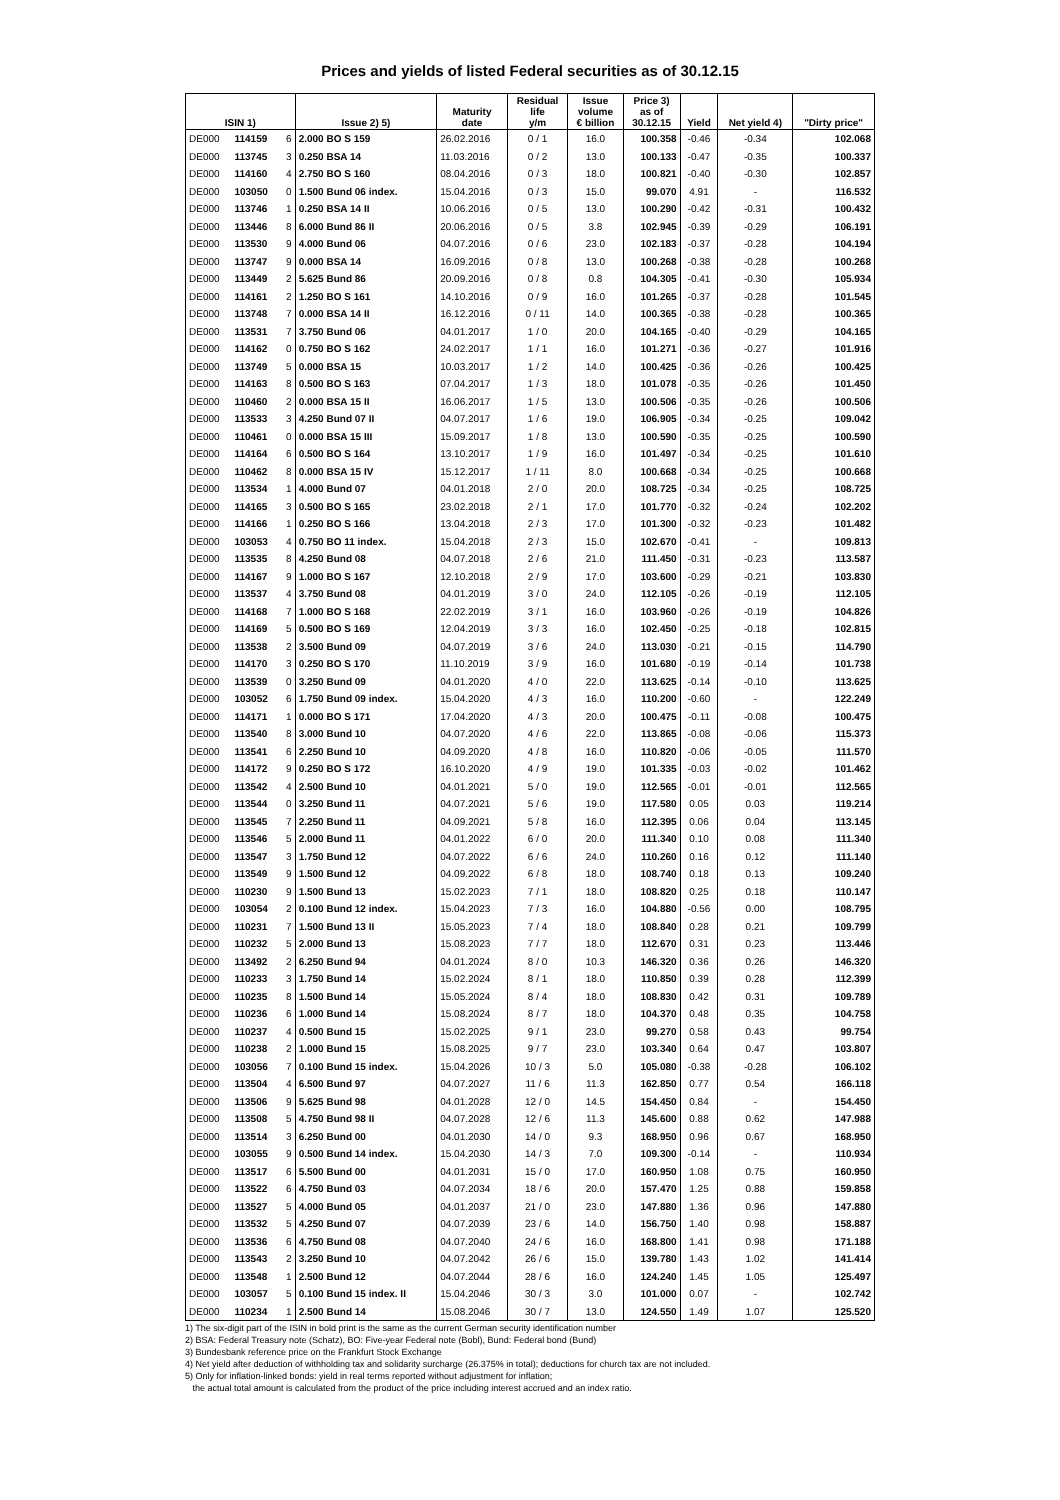Prices and yields of listed Federal securities as of 30.12.15
| ISIN 1) | | | Issue 2) 5) | Maturity date | Residual life y/m | Issue volume € billion | Price 3) as of 30.12.15 | Yield | Net yield 4) | "Dirty price" |
| --- | --- | --- | --- | --- | --- | --- | --- | --- | --- | --- |
| DE000 | 114159 | 6 | 2.000 BO S 159 | 26.02.2016 | 0 / 1 | 16.0 | 100.358 | -0.46 | -0.34 | 102.068 |
| DE000 | 113745 | 3 | 0.250 BSA 14 | 11.03.2016 | 0 / 2 | 13.0 | 100.133 | -0.47 | -0.35 | 100.337 |
| DE000 | 114160 | 4 | 2.750 BO S 160 | 08.04.2016 | 0 / 3 | 18.0 | 100.821 | -0.40 | -0.30 | 102.857 |
| DE000 | 103050 | 0 | 1.500 Bund 06 index. | 15.04.2016 | 0 / 3 | 15.0 | 99.070 | 4.91 | - | 116.532 |
| DE000 | 113746 | 1 | 0.250 BSA 14 II | 10.06.2016 | 0 / 5 | 13.0 | 100.290 | -0.42 | -0.31 | 100.432 |
| DE000 | 113446 | 8 | 6.000 Bund 86 II | 20.06.2016 | 0 / 5 | 3.8 | 102.945 | -0.39 | -0.29 | 106.191 |
| DE000 | 113530 | 9 | 4.000 Bund 06 | 04.07.2016 | 0 / 6 | 23.0 | 102.183 | -0.37 | -0.28 | 104.194 |
| DE000 | 113747 | 9 | 0.000 BSA 14 | 16.09.2016 | 0 / 8 | 13.0 | 100.268 | -0.38 | -0.28 | 100.268 |
| DE000 | 113449 | 2 | 5.625 Bund 86 | 20.09.2016 | 0 / 8 | 0.8 | 104.305 | -0.41 | -0.30 | 105.934 |
| DE000 | 114161 | 2 | 1.250 BO S 161 | 14.10.2016 | 0 / 9 | 16.0 | 101.265 | -0.37 | -0.28 | 101.545 |
| DE000 | 113748 | 7 | 0.000 BSA 14 II | 16.12.2016 | 0 / 11 | 14.0 | 100.365 | -0.38 | -0.28 | 100.365 |
| DE000 | 113531 | 7 | 3.750 Bund 06 | 04.01.2017 | 1 / 0 | 20.0 | 104.165 | -0.40 | -0.29 | 104.165 |
| DE000 | 114162 | 0 | 0.750 BO S 162 | 24.02.2017 | 1 / 1 | 16.0 | 101.271 | -0.36 | -0.27 | 101.916 |
| DE000 | 113749 | 5 | 0.000 BSA 15 | 10.03.2017 | 1 / 2 | 14.0 | 100.425 | -0.36 | -0.26 | 100.425 |
| DE000 | 114163 | 8 | 0.500 BO S 163 | 07.04.2017 | 1 / 3 | 18.0 | 101.078 | -0.35 | -0.26 | 101.450 |
| DE000 | 110460 | 2 | 0.000 BSA 15 II | 16.06.2017 | 1 / 5 | 13.0 | 100.506 | -0.35 | -0.26 | 100.506 |
| DE000 | 113533 | 3 | 4.250 Bund 07 II | 04.07.2017 | 1 / 6 | 19.0 | 106.905 | -0.34 | -0.25 | 109.042 |
| DE000 | 110461 | 0 | 0.000 BSA 15 III | 15.09.2017 | 1 / 8 | 13.0 | 100.590 | -0.35 | -0.25 | 100.590 |
| DE000 | 114164 | 6 | 0.500 BO S 164 | 13.10.2017 | 1 / 9 | 16.0 | 101.497 | -0.34 | -0.25 | 101.610 |
| DE000 | 110462 | 8 | 0.000 BSA 15 IV | 15.12.2017 | 1 / 11 | 8.0 | 100.668 | -0.34 | -0.25 | 100.668 |
| DE000 | 113534 | 1 | 4.000 Bund 07 | 04.01.2018 | 2 / 0 | 20.0 | 108.725 | -0.34 | -0.25 | 108.725 |
| DE000 | 114165 | 3 | 0.500 BO S 165 | 23.02.2018 | 2 / 1 | 17.0 | 101.770 | -0.32 | -0.24 | 102.202 |
| DE000 | 114166 | 1 | 0.250 BO S 166 | 13.04.2018 | 2 / 3 | 17.0 | 101.300 | -0.32 | -0.23 | 101.482 |
| DE000 | 103053 | 4 | 0.750 BO 11 index. | 15.04.2018 | 2 / 3 | 15.0 | 102.670 | -0.41 | - | 109.813 |
| DE000 | 113535 | 8 | 4.250 Bund 08 | 04.07.2018 | 2 / 6 | 21.0 | 111.450 | -0.31 | -0.23 | 113.587 |
| DE000 | 114167 | 9 | 1.000 BO S 167 | 12.10.2018 | 2 / 9 | 17.0 | 103.600 | -0.29 | -0.21 | 103.830 |
| DE000 | 113537 | 4 | 3.750 Bund 08 | 04.01.2019 | 3 / 0 | 24.0 | 112.105 | -0.26 | -0.19 | 112.105 |
| DE000 | 114168 | 7 | 1.000 BO S 168 | 22.02.2019 | 3 / 1 | 16.0 | 103.960 | -0.26 | -0.19 | 104.826 |
| DE000 | 114169 | 5 | 0.500 BO S 169 | 12.04.2019 | 3 / 3 | 16.0 | 102.450 | -0.25 | -0.18 | 102.815 |
| DE000 | 113538 | 2 | 3.500 Bund 09 | 04.07.2019 | 3 / 6 | 24.0 | 113.030 | -0.21 | -0.15 | 114.790 |
| DE000 | 114170 | 3 | 0.250 BO S 170 | 11.10.2019 | 3 / 9 | 16.0 | 101.680 | -0.19 | -0.14 | 101.738 |
| DE000 | 113539 | 0 | 3.250 Bund 09 | 04.01.2020 | 4 / 0 | 22.0 | 113.625 | -0.14 | -0.10 | 113.625 |
| DE000 | 103052 | 6 | 1.750 Bund 09 index. | 15.04.2020 | 4 / 3 | 16.0 | 110.200 | -0.60 | - | 122.249 |
| DE000 | 114171 | 1 | 0.000 BO S 171 | 17.04.2020 | 4 / 3 | 20.0 | 100.475 | -0.11 | -0.08 | 100.475 |
| DE000 | 113540 | 8 | 3.000 Bund 10 | 04.07.2020 | 4 / 6 | 22.0 | 113.865 | -0.08 | -0.06 | 115.373 |
| DE000 | 113541 | 6 | 2.250 Bund 10 | 04.09.2020 | 4 / 8 | 16.0 | 110.820 | -0.06 | -0.05 | 111.570 |
| DE000 | 114172 | 9 | 0.250 BO S 172 | 16.10.2020 | 4 / 9 | 19.0 | 101.335 | -0.03 | -0.02 | 101.462 |
| DE000 | 113542 | 4 | 2.500 Bund 10 | 04.01.2021 | 5 / 0 | 19.0 | 112.565 | -0.01 | -0.01 | 112.565 |
| DE000 | 113544 | 0 | 3.250 Bund 11 | 04.07.2021 | 5 / 6 | 19.0 | 117.580 | 0.05 | 0.03 | 119.214 |
| DE000 | 113545 | 7 | 2.250 Bund 11 | 04.09.2021 | 5 / 8 | 16.0 | 112.395 | 0.06 | 0.04 | 113.145 |
| DE000 | 113546 | 5 | 2.000 Bund 11 | 04.01.2022 | 6 / 0 | 20.0 | 111.340 | 0.10 | 0.08 | 111.340 |
| DE000 | 113547 | 3 | 1.750 Bund 12 | 04.07.2022 | 6 / 6 | 24.0 | 110.260 | 0.16 | 0.12 | 111.140 |
| DE000 | 113549 | 9 | 1.500 Bund 12 | 04.09.2022 | 6 / 8 | 18.0 | 108.740 | 0.18 | 0.13 | 109.240 |
| DE000 | 110230 | 9 | 1.500 Bund 13 | 15.02.2023 | 7 / 1 | 18.0 | 108.820 | 0.25 | 0.18 | 110.147 |
| DE000 | 103054 | 2 | 0.100 Bund 12 index. | 15.04.2023 | 7 / 3 | 16.0 | 104.880 | -0.56 | 0.00 | 108.795 |
| DE000 | 110231 | 7 | 1.500 Bund 13 II | 15.05.2023 | 7 / 4 | 18.0 | 108.840 | 0.28 | 0.21 | 109.799 |
| DE000 | 110232 | 5 | 2.000 Bund 13 | 15.08.2023 | 7 / 7 | 18.0 | 112.670 | 0.31 | 0.23 | 113.446 |
| DE000 | 113492 | 2 | 6.250 Bund 94 | 04.01.2024 | 8 / 0 | 10.3 | 146.320 | 0.36 | 0.26 | 146.320 |
| DE000 | 110233 | 3 | 1.750 Bund 14 | 15.02.2024 | 8 / 1 | 18.0 | 110.850 | 0.39 | 0.28 | 112.399 |
| DE000 | 110235 | 8 | 1.500 Bund 14 | 15.05.2024 | 8 / 4 | 18.0 | 108.830 | 0.42 | 0.31 | 109.789 |
| DE000 | 110236 | 6 | 1.000 Bund 14 | 15.08.2024 | 8 / 7 | 18.0 | 104.370 | 0.48 | 0.35 | 104.758 |
| DE000 | 110237 | 4 | 0.500 Bund 15 | 15.02.2025 | 9 / 1 | 23.0 | 99.270 | 0.58 | 0.43 | 99.754 |
| DE000 | 110238 | 2 | 1.000 Bund 15 | 15.08.2025 | 9 / 7 | 23.0 | 103.340 | 0.64 | 0.47 | 103.807 |
| DE000 | 103056 | 7 | 0.100 Bund 15 index. | 15.04.2026 | 10 / 3 | 5.0 | 105.080 | -0.38 | -0.28 | 106.102 |
| DE000 | 113504 | 4 | 6.500 Bund 97 | 04.07.2027 | 11 / 6 | 11.3 | 162.850 | 0.77 | 0.54 | 166.118 |
| DE000 | 113506 | 9 | 5.625 Bund 98 | 04.01.2028 | 12 / 0 | 14.5 | 154.450 | 0.84 | - | 154.450 |
| DE000 | 113508 | 5 | 4.750 Bund 98 II | 04.07.2028 | 12 / 6 | 11.3 | 145.600 | 0.88 | 0.62 | 147.988 |
| DE000 | 113514 | 3 | 6.250 Bund 00 | 04.01.2030 | 14 / 0 | 9.3 | 168.950 | 0.96 | 0.67 | 168.950 |
| DE000 | 103055 | 9 | 0.500 Bund 14 index. | 15.04.2030 | 14 / 3 | 7.0 | 109.300 | -0.14 | - | 110.934 |
| DE000 | 113517 | 6 | 5.500 Bund 00 | 04.01.2031 | 15 / 0 | 17.0 | 160.950 | 1.08 | 0.75 | 160.950 |
| DE000 | 113522 | 6 | 4.750 Bund 03 | 04.07.2034 | 18 / 6 | 20.0 | 157.470 | 1.25 | 0.88 | 159.858 |
| DE000 | 113527 | 5 | 4.000 Bund 05 | 04.01.2037 | 21 / 0 | 23.0 | 147.880 | 1.36 | 0.96 | 147.880 |
| DE000 | 113532 | 5 | 4.250 Bund 07 | 04.07.2039 | 23 / 6 | 14.0 | 156.750 | 1.40 | 0.98 | 158.887 |
| DE000 | 113536 | 6 | 4.750 Bund 08 | 04.07.2040 | 24 / 6 | 16.0 | 168.800 | 1.41 | 0.98 | 171.188 |
| DE000 | 113543 | 2 | 3.250 Bund 10 | 04.07.2042 | 26 / 6 | 15.0 | 139.780 | 1.43 | 1.02 | 141.414 |
| DE000 | 113548 | 1 | 2.500 Bund 12 | 04.07.2044 | 28 / 6 | 16.0 | 124.240 | 1.45 | 1.05 | 125.497 |
| DE000 | 103057 | 5 | 0.100 Bund 15 index. II | 15.04.2046 | 30 / 3 | 3.0 | 101.000 | 0.07 | - | 102.742 |
| DE000 | 110234 | 1 | 2.500 Bund 14 | 15.08.2046 | 30 / 7 | 13.0 | 124.550 | 1.49 | 1.07 | 125.520 |
1) The six-digit part of the ISIN in bold print is the same as the current German security identification number
2) BSA: Federal Treasury note (Schatz), BO: Five-year Federal note (Bobl), Bund: Federal bond (Bund)
3) Bundesbank reference price on the Frankfurt Stock Exchange
4) Net yield after deduction of withholding tax and solidarity surcharge (26.375% in total); deductions for church tax are not included.
5) Only for inflation-linked bonds: yield in real terms reported without adjustment for inflation;
the actual total amount is calculated from the product of the price including interest accrued and an index ratio.